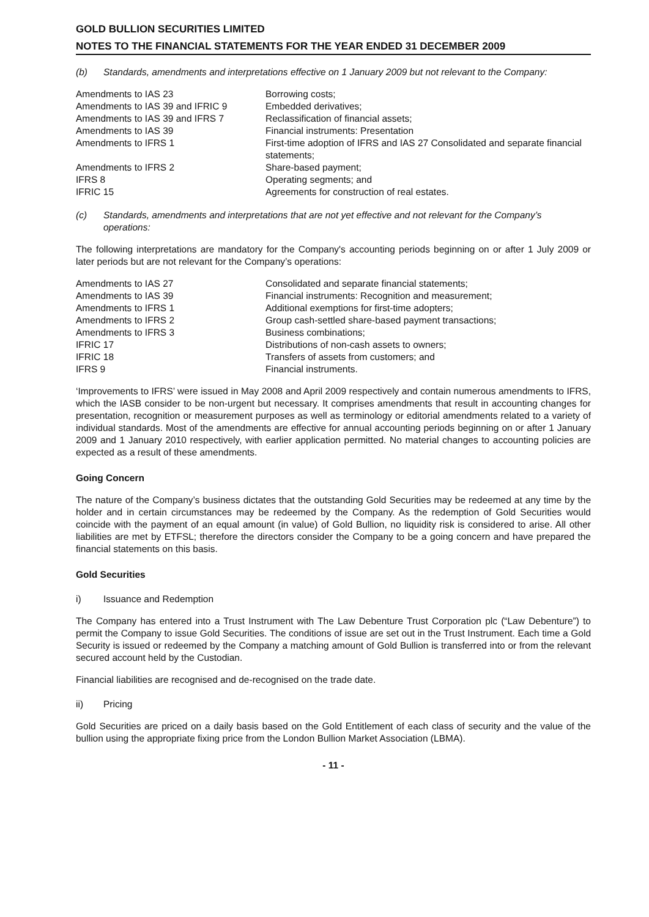GOLD BULLION SECURITIES LIMITED
NOTES TO THE FINANCIAL STATEMENTS FOR THE YEAR ENDED 31 DECEMBER 2009
(b) Standards, amendments and interpretations effective on 1 January 2009 but not relevant to the Company:
| Amendments to IAS 23 | Borrowing costs; |
| Amendments to IAS 39 and IFRIC 9 | Embedded derivatives; |
| Amendments to IAS 39 and IFRS 7 | Reclassification of financial assets; |
| Amendments to IAS 39 | Financial instruments: Presentation |
| Amendments to IFRS 1 | First-time adoption of IFRS and IAS 27 Consolidated and separate financial statements; |
| Amendments to IFRS 2 | Share-based payment; |
| IFRS 8 | Operating segments; and |
| IFRIC 15 | Agreements for construction of real estates. |
(c) Standards, amendments and interpretations that are not yet effective and not relevant for the Company’s operations:
The following interpretations are mandatory for the Company's accounting periods beginning on or after 1 July 2009 or later periods but are not relevant for the Company’s operations:
| Amendments to IAS 27 | Consolidated and separate financial statements; |
| Amendments to IAS 39 | Financial instruments: Recognition and measurement; |
| Amendments to IFRS 1 | Additional exemptions for first-time adopters; |
| Amendments to IFRS 2 | Group cash-settled share-based payment transactions; |
| Amendments to IFRS 3 | Business combinations; |
| IFRIC 17 | Distributions of non-cash assets to owners; |
| IFRIC 18 | Transfers of assets from customers; and |
| IFRS 9 | Financial instruments. |
‘Improvements to IFRS’ were issued in May 2008 and April 2009 respectively and contain numerous amendments to IFRS, which the IASB consider to be non-urgent but necessary. It comprises amendments that result in accounting changes for presentation, recognition or measurement purposes as well as terminology or editorial amendments related to a variety of individual standards. Most of the amendments are effective for annual accounting periods beginning on or after 1 January 2009 and 1 January 2010 respectively, with earlier application permitted. No material changes to accounting policies are expected as a result of these amendments.
Going Concern
The nature of the Company’s business dictates that the outstanding Gold Securities may be redeemed at any time by the holder and in certain circumstances may be redeemed by the Company. As the redemption of Gold Securities would coincide with the payment of an equal amount (in value) of Gold Bullion, no liquidity risk is considered to arise. All other liabilities are met by ETFSL; therefore the directors consider the Company to be a going concern and have prepared the financial statements on this basis.
Gold Securities
i) Issuance and Redemption
The Company has entered into a Trust Instrument with The Law Debenture Trust Corporation plc (“Law Debenture”) to permit the Company to issue Gold Securities. The conditions of issue are set out in the Trust Instrument. Each time a Gold Security is issued or redeemed by the Company a matching amount of Gold Bullion is transferred into or from the relevant secured account held by the Custodian.
Financial liabilities are recognised and de-recognised on the trade date.
ii) Pricing
Gold Securities are priced on a daily basis based on the Gold Entitlement of each class of security and the value of the bullion using the appropriate fixing price from the London Bullion Market Association (LBMA).
- 11 -